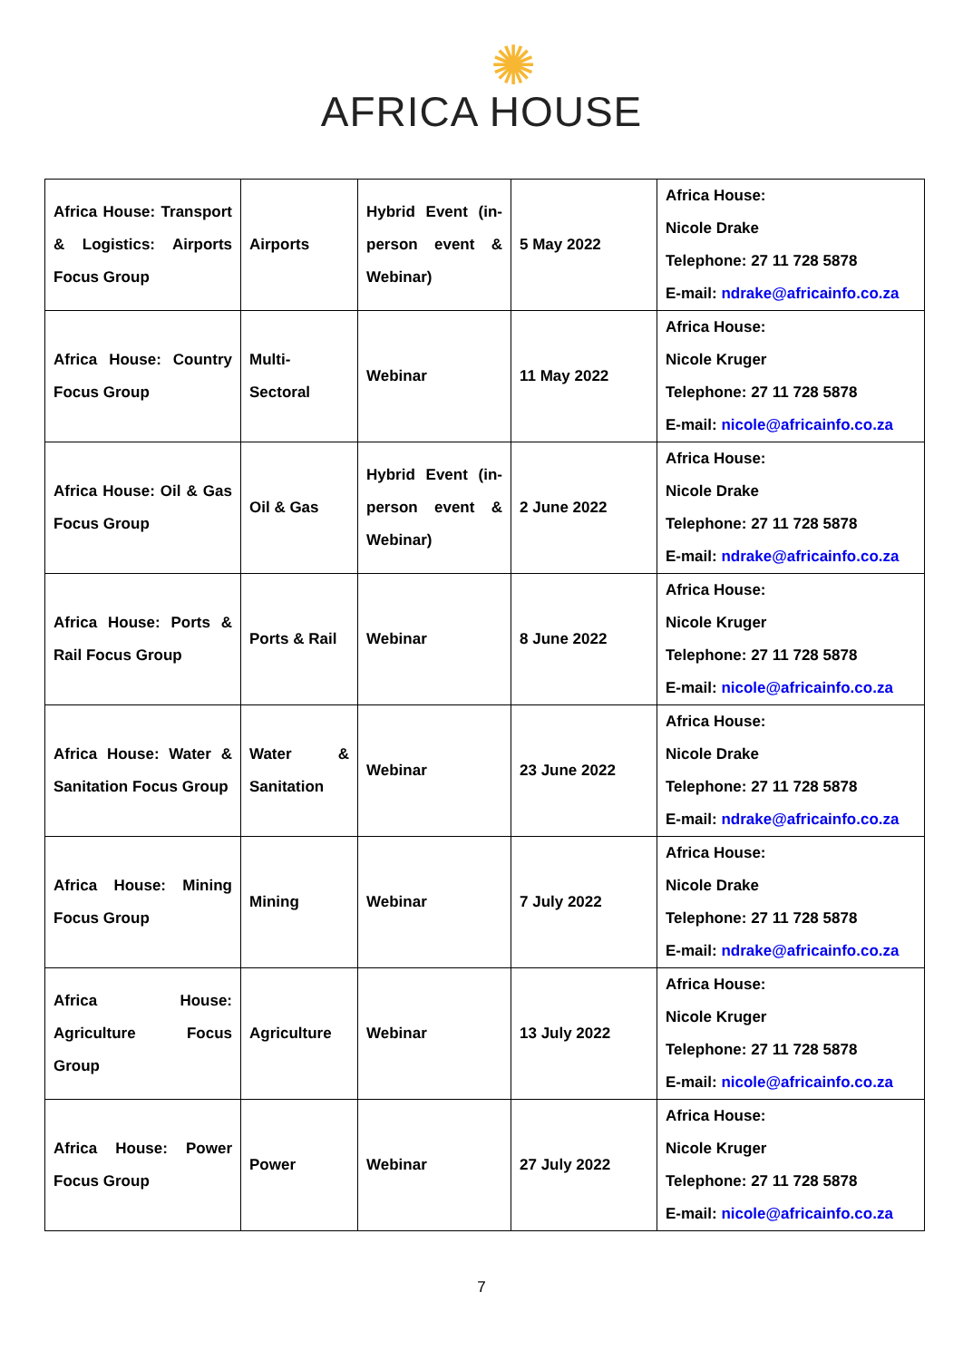✺
AFRICA HOUSE
| Africa House: Transport & Logistics: Airports Focus Group | Airports | Hybrid Event (in-person event & Webinar) | 5 May 2022 | Africa House: Nicole Drake Telephone: 27 11 728 5878 E-mail: ndrake@africainfo.co.za |
| Africa House: Country Focus Group | Multi-Sectoral | Webinar | 11 May 2022 | Africa House: Nicole Kruger Telephone: 27 11 728 5878 E-mail: nicole@africainfo.co.za |
| Africa House: Oil & Gas Focus Group | Oil & Gas | Hybrid Event (in-person event & Webinar) | 2 June 2022 | Africa House: Nicole Drake Telephone: 27 11 728 5878 E-mail: ndrake@africainfo.co.za |
| Africa House: Ports & Rail Focus Group | Ports & Rail | Webinar | 8 June 2022 | Africa House: Nicole Kruger Telephone: 27 11 728 5878 E-mail: nicole@africainfo.co.za |
| Africa House: Water & Sanitation Focus Group | Water & Sanitation | Webinar | 23 June 2022 | Africa House: Nicole Drake Telephone: 27 11 728 5878 E-mail: ndrake@africainfo.co.za |
| Africa House: Mining Focus Group | Mining | Webinar | 7 July 2022 | Africa House: Nicole Drake Telephone: 27 11 728 5878 E-mail: ndrake@africainfo.co.za |
| Africa House: Agriculture Focus Group | Agriculture | Webinar | 13 July 2022 | Africa House: Nicole Kruger Telephone: 27 11 728 5878 E-mail: nicole@africainfo.co.za |
| Africa House: Power Focus Group | Power | Webinar | 27 July 2022 | Africa House: Nicole Kruger Telephone: 27 11 728 5878 E-mail: nicole@africainfo.co.za |
7